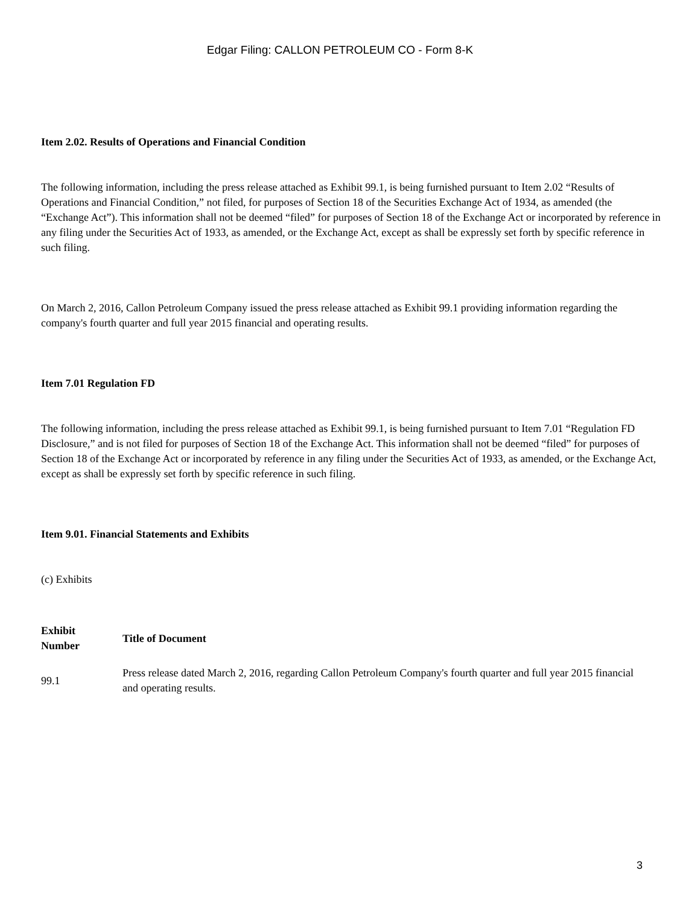Edgar Filing: CALLON PETROLEUM CO - Form 8-K
Item 2.02. Results of Operations and Financial Condition
The following information, including the press release attached as Exhibit 99.1, is being furnished pursuant to Item 2.02 “Results of Operations and Financial Condition,” not filed, for purposes of Section 18 of the Securities Exchange Act of 1934, as amended (the “Exchange Act”). This information shall not be deemed “filed” for purposes of Section 18 of the Exchange Act or incorporated by reference in any filing under the Securities Act of 1933, as amended, or the Exchange Act, except as shall be expressly set forth by specific reference in such filing.
On March 2, 2016, Callon Petroleum Company issued the press release attached as Exhibit 99.1 providing information regarding the company's fourth quarter and full year 2015 financial and operating results.
Item 7.01 Regulation FD
The following information, including the press release attached as Exhibit 99.1, is being furnished pursuant to Item 7.01 “Regulation FD Disclosure,” and is not filed for purposes of Section 18 of the Exchange Act. This information shall not be deemed “filed” for purposes of Section 18 of the Exchange Act or incorporated by reference in any filing under the Securities Act of 1933, as amended, or the Exchange Act, except as shall be expressly set forth by specific reference in such filing.
Item 9.01. Financial Statements and Exhibits
(c) Exhibits
| Exhibit Number | Title of Document |
| --- | --- |
| 99.1 | Press release dated March 2, 2016, regarding Callon Petroleum Company's fourth quarter and full year 2015 financial and operating results. |
3